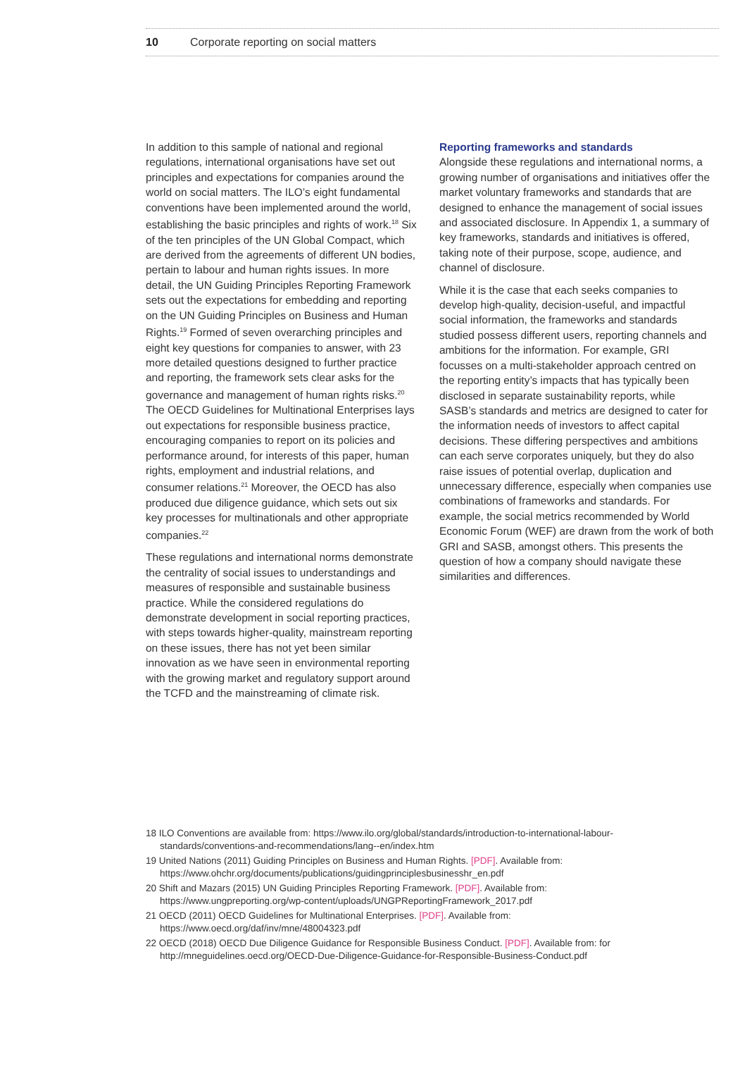10 Corporate reporting on social matters
In addition to this sample of national and regional regulations, international organisations have set out principles and expectations for companies around the world on social matters. The ILO’s eight fundamental conventions have been implemented around the world, establishing the basic principles and rights of work.<sup>18</sup> Six of the ten principles of the UN Global Compact, which are derived from the agreements of different UN bodies, pertain to labour and human rights issues. In more detail, the UN Guiding Principles Reporting Framework sets out the expectations for embedding and reporting on the UN Guiding Principles on Business and Human Rights.<sup>19</sup> Formed of seven overarching principles and eight key questions for companies to answer, with 23 more detailed questions designed to further practice and reporting, the framework sets clear asks for the governance and management of human rights risks.<sup>20</sup> The OECD Guidelines for Multinational Enterprises lays out expectations for responsible business practice, encouraging companies to report on its policies and performance around, for interests of this paper, human rights, employment and industrial relations, and consumer relations.<sup>21</sup> Moreover, the OECD has also produced due diligence guidance, which sets out six key processes for multinationals and other appropriate companies.<sup>22</sup>
These regulations and international norms demonstrate the centrality of social issues to understandings and measures of responsible and sustainable business practice. While the considered regulations do demonstrate development in social reporting practices, with steps towards higher-quality, mainstream reporting on these issues, there has not yet been similar innovation as we have seen in environmental reporting with the growing market and regulatory support around the TCFD and the mainstreaming of climate risk.
Reporting frameworks and standards
Alongside these regulations and international norms, a growing number of organisations and initiatives offer the market voluntary frameworks and standards that are designed to enhance the management of social issues and associated disclosure. In Appendix 1, a summary of key frameworks, standards and initiatives is offered, taking note of their purpose, scope, audience, and channel of disclosure.
While it is the case that each seeks companies to develop high-quality, decision-useful, and impactful social information, the frameworks and standards studied possess different users, reporting channels and ambitions for the information. For example, GRI focusses on a multi-stakeholder approach centred on the reporting entity’s impacts that has typically been disclosed in separate sustainability reports, while SASB’s standards and metrics are designed to cater for the information needs of investors to affect capital decisions. These differing perspectives and ambitions can each serve corporates uniquely, but they do also raise issues of potential overlap, duplication and unnecessary difference, especially when companies use combinations of frameworks and standards. For example, the social metrics recommended by World Economic Forum (WEF) are drawn from the work of both GRI and SASB, amongst others. This presents the question of how a company should navigate these similarities and differences.
18 ILO Conventions are available from: https://www.ilo.org/global/standards/introduction-to-international-labour-standards/conventions-and-recommendations/lang--en/index.htm
19 United Nations (2011) Guiding Principles on Business and Human Rights. [PDF]. Available from: https://www.ohchr.org/documents/publications/guidingprinciplesbusinesshr_en.pdf
20 Shift and Mazars (2015) UN Guiding Principles Reporting Framework. [PDF]. Available from: https://www.ungpreporting.org/wp-content/uploads/UNGPReportingFramework_2017.pdf
21 OECD (2011) OECD Guidelines for Multinational Enterprises. [PDF]. Available from: https://www.oecd.org/daf/inv/mne/48004323.pdf
22 OECD (2018) OECD Due Diligence Guidance for Responsible Business Conduct. [PDF]. Available from: for http://mneguidelines.oecd.org/OECD-Due-Diligence-Guidance-for-Responsible-Business-Conduct.pdf